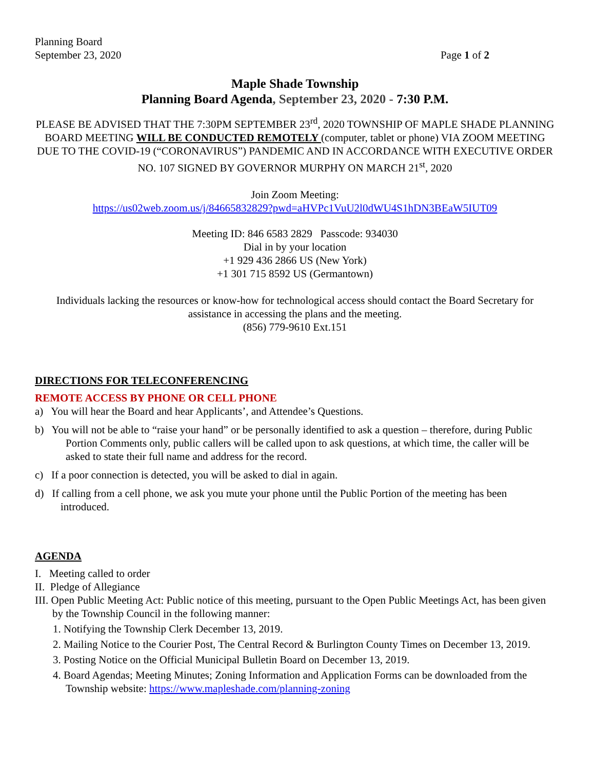Planning Board
September 23, 2020 Page 1 of 2
Maple Shade Township
Planning Board Agenda, September 23, 2020 - 7:30 P.M.
PLEASE BE ADVISED THAT THE 7:30PM SEPTEMBER 23<sup>rd</sup>, 2020 TOWNSHIP OF MAPLE SHADE PLANNING BOARD MEETING WILL BE CONDUCTED REMOTELY (computer, tablet or phone) VIA ZOOM MEETING DUE TO THE COVID-19 (“CORONAVIRUS”) PANDEMIC AND IN ACCORDANCE WITH EXECUTIVE ORDER NO. 107 SIGNED BY GOVERNOR MURPHY ON MARCH 21<sup>st</sup>, 2020
Join Zoom Meeting:
https://us02web.zoom.us/j/84665832829?pwd=aHVPc1VuU2l0dWU4S1hDN3BEaW5IUT09
Meeting ID: 846 6583 2829 Passcode: 934030
Dial in by your location
+1 929 436 2866 US (New York)
+1 301 715 8592 US (Germantown)
Individuals lacking the resources or know-how for technological access should contact the Board Secretary for assistance in accessing the plans and the meeting.
(856) 779-9610 Ext.151
DIRECTIONS FOR TELECONFERENCING
REMOTE ACCESS BY PHONE OR CELL PHONE
a) You will hear the Board and hear Applicants’, and Attendee’s Questions.
b) You will not be able to “raise your hand” or be personally identified to ask a question – therefore, during Public Portion Comments only, public callers will be called upon to ask questions, at which time, the caller will be asked to state their full name and address for the record.
c) If a poor connection is detected, you will be asked to dial in again.
d) If calling from a cell phone, we ask you mute your phone until the Public Portion of the meeting has been introduced.
AGENDA
I. Meeting called to order
II. Pledge of Allegiance
III. Open Public Meeting Act: Public notice of this meeting, pursuant to the Open Public Meetings Act, has been given by the Township Council in the following manner:
1. Notifying the Township Clerk December 13, 2019.
2. Mailing Notice to the Courier Post, The Central Record & Burlington County Times on December 13, 2019.
3. Posting Notice on the Official Municipal Bulletin Board on December 13, 2019.
4. Board Agendas; Meeting Minutes; Zoning Information and Application Forms can be downloaded from the Township website: https://www.mapleshade.com/planning-zoning